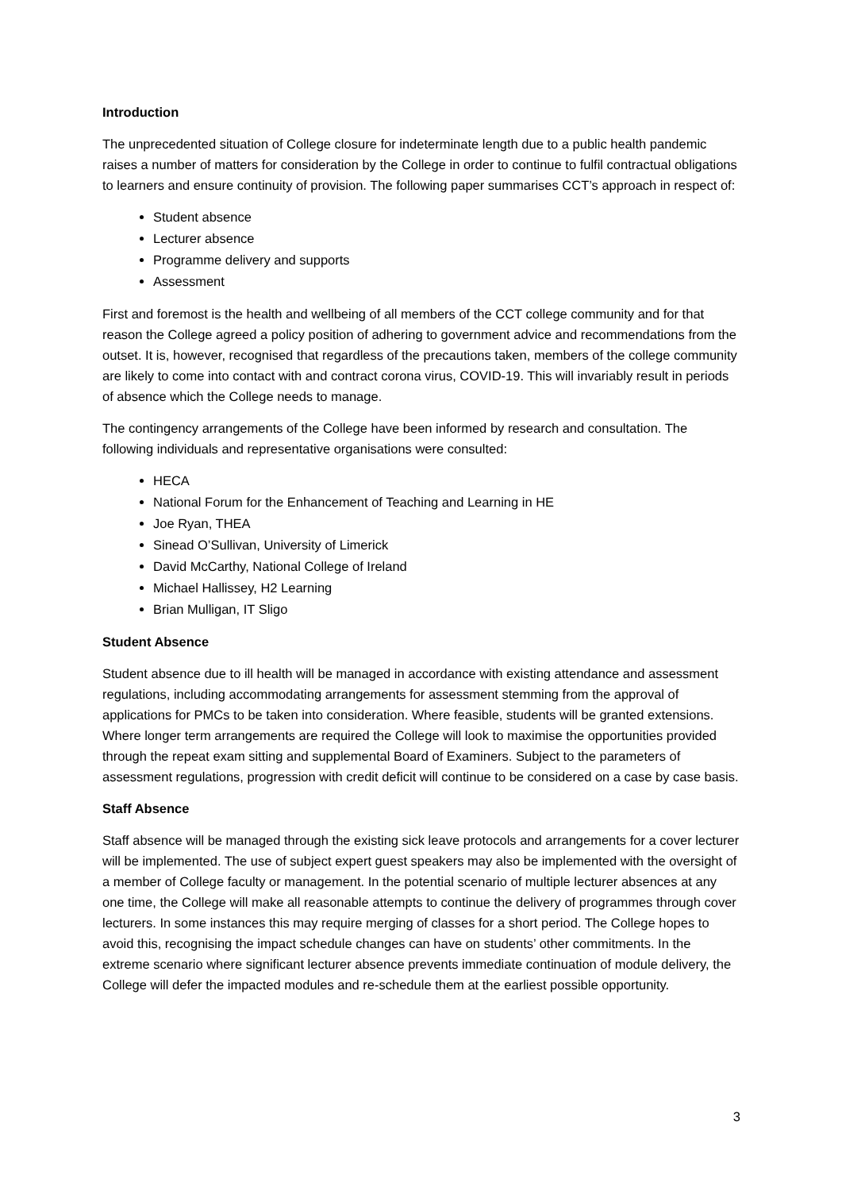Introduction
The unprecedented situation of College closure for indeterminate length due to a public health pandemic raises a number of matters for consideration by the College in order to continue to fulfil contractual obligations to learners and ensure continuity of provision. The following paper summarises CCT’s approach in respect of:
Student absence
Lecturer absence
Programme delivery and supports
Assessment
First and foremost is the health and wellbeing of all members of the CCT college community and for that reason the College agreed a policy position of adhering to government advice and recommendations from the outset. It is, however, recognised that regardless of the precautions taken, members of the college community are likely to come into contact with and contract corona virus, COVID-19. This will invariably result in periods of absence which the College needs to manage.
The contingency arrangements of the College have been informed by research and consultation. The following individuals and representative organisations were consulted:
HECA
National Forum for the Enhancement of Teaching and Learning in HE
Joe Ryan, THEA
Sinead O’Sullivan, University of Limerick
David McCarthy, National College of Ireland
Michael Hallissey, H2 Learning
Brian Mulligan, IT Sligo
Student Absence
Student absence due to ill health will be managed in accordance with existing attendance and assessment regulations, including accommodating arrangements for assessment stemming from the approval of applications for PMCs to be taken into consideration. Where feasible, students will be granted extensions. Where longer term arrangements are required the College will look to maximise the opportunities provided through the repeat exam sitting and supplemental Board of Examiners. Subject to the parameters of assessment regulations, progression with credit deficit will continue to be considered on a case by case basis.
Staff Absence
Staff absence will be managed through the existing sick leave protocols and arrangements for a cover lecturer will be implemented. The use of subject expert guest speakers may also be implemented with the oversight of a member of College faculty or management. In the potential scenario of multiple lecturer absences at any one time, the College will make all reasonable attempts to continue the delivery of programmes through cover lecturers. In some instances this may require merging of classes for a short period. The College hopes to avoid this, recognising the impact schedule changes can have on students’ other commitments. In the extreme scenario where significant lecturer absence prevents immediate continuation of module delivery, the College will defer the impacted modules and re-schedule them at the earliest possible opportunity.
3